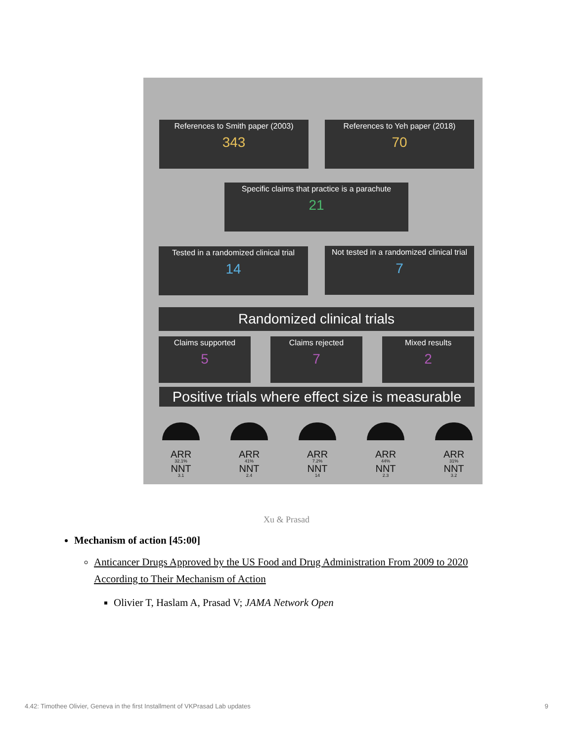References to Smith paper (2003)
343
References to Yeh paper (2018)
70
Specific claims that practice is a parachute
21
Tested in a randomized clinical trial
14
Not tested in a randomized clinical trial
7
Randomized clinical trials
Claims supported
5
Claims rejected
7
Mixed results
2
Positive trials where effect size is measurable
ARR
32.1%
NNT
3.1
ARR
41%
NNT
2.4
ARR
7.2%
NNT
14
ARR
44%
NNT
2.3
ARR
31%
NNT
3.2
Xu & Prasad
Mechanism of action [45:00]
Anticancer Drugs Approved by the US Food and Drug Administration From 2009 to 2020 According to Their Mechanism of Action
Olivier T, Haslam A, Prasad V; JAMA Network Open
4.42: Timothee Olivier, Geneva in the first Installment of VKPrasad Lab updates 9